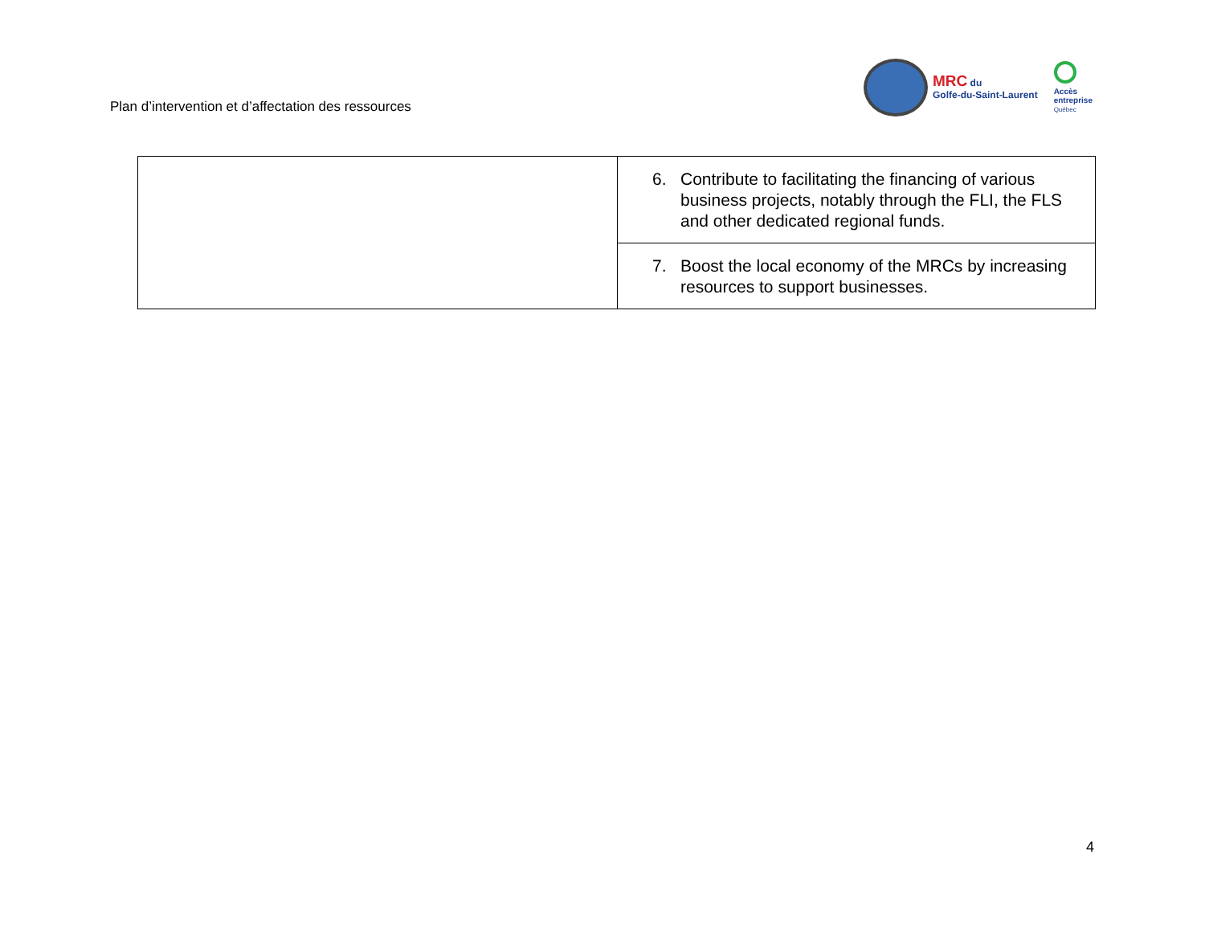Plan d’intervention et d’affectation des ressources
MRC du
Golfe-du-Saint-Laurent
Accès
entreprise
Québec
| | 6. Contribute to facilitating the financing of various business projects, notably through the FLI, the FLS and other dedicated regional funds. |
| | 7. Boost the local economy of the MRCs by increasing resources to support businesses. |
4